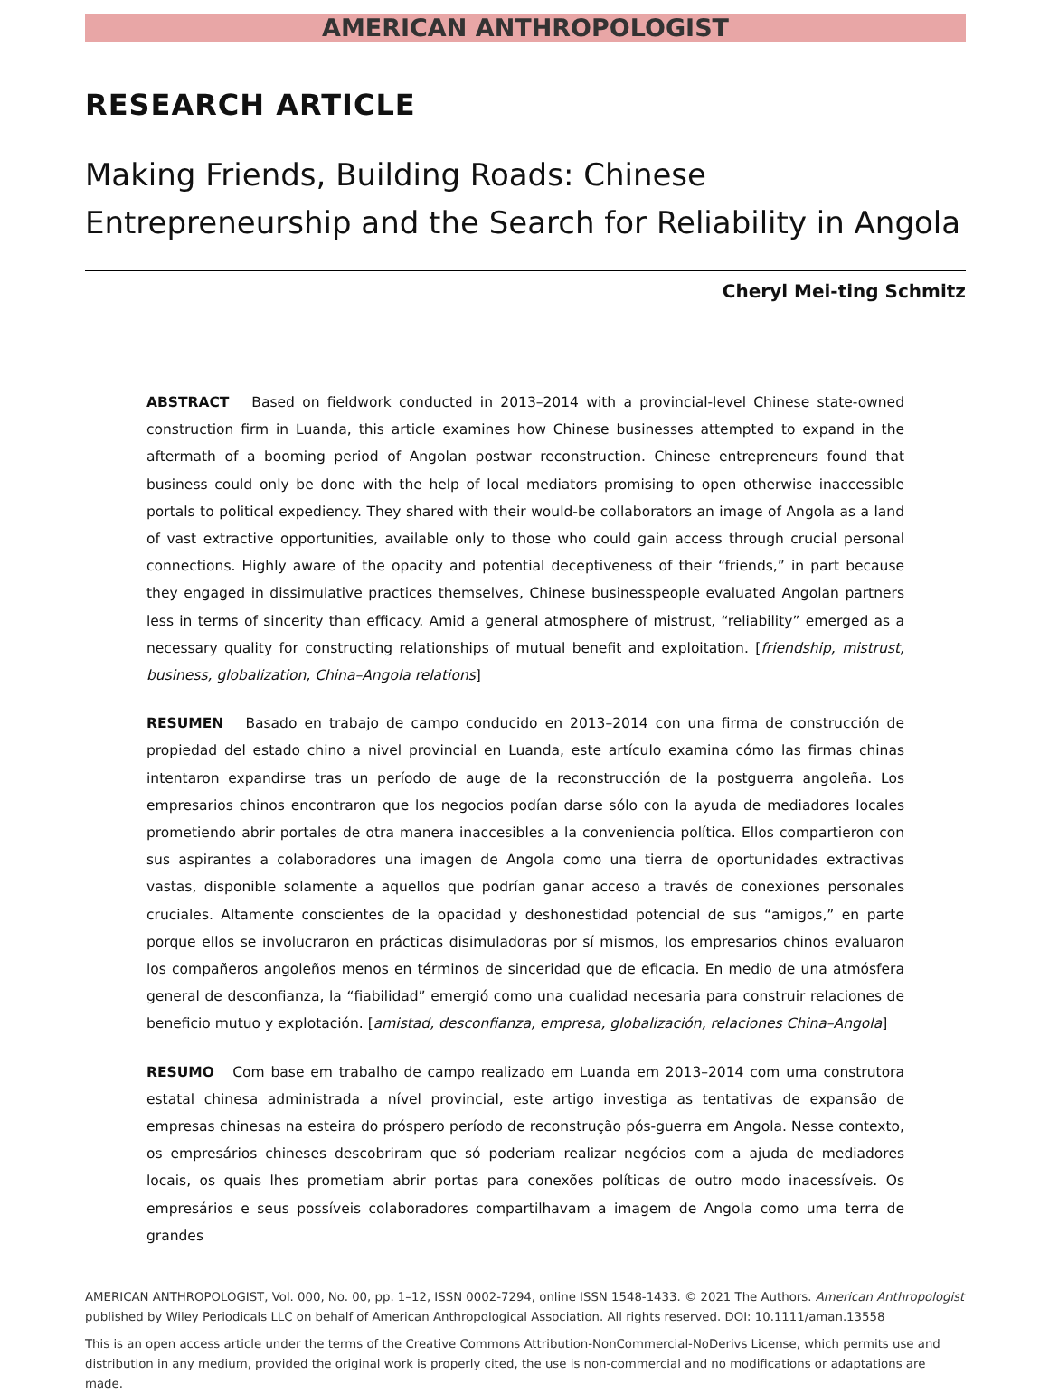AMERICAN ANTHROPOLOGIST
RESEARCH ARTICLE
Making Friends, Building Roads: Chinese Entrepreneurship and the Search for Reliability in Angola
Cheryl Mei-ting Schmitz
ABSTRACT Based on fieldwork conducted in 2013–2014 with a provincial-level Chinese state-owned construction firm in Luanda, this article examines how Chinese businesses attempted to expand in the aftermath of a booming period of Angolan postwar reconstruction. Chinese entrepreneurs found that business could only be done with the help of local mediators promising to open otherwise inaccessible portals to political expediency. They shared with their would-be collaborators an image of Angola as a land of vast extractive opportunities, available only to those who could gain access through crucial personal connections. Highly aware of the opacity and potential deceptiveness of their “friends,” in part because they engaged in dissimulative practices themselves, Chinese businesspeople evaluated Angolan partners less in terms of sincerity than efficacy. Amid a general atmosphere of mistrust, “reliability” emerged as a necessary quality for constructing relationships of mutual benefit and exploitation. [friendship, mistrust, business, globalization, China–Angola relations]
RESUMEN Basado en trabajo de campo conducido en 2013–2014 con una firma de construcción de propiedad del estado chino a nivel provincial en Luanda, este artículo examina cómo las firmas chinas intentaron expandirse tras un período de auge de la reconstrucción de la postguerra angoleña. Los empresarios chinos encontraron que los negocios podían darse sólo con la ayuda de mediadores locales prometiendo abrir portales de otra manera inaccesibles a la conveniencia política. Ellos compartieron con sus aspirantes a colaboradores una imagen de Angola como una tierra de oportunidades extractivas vastas, disponible solamente a aquellos que podrían ganar acceso a través de conexiones personales cruciales. Altamente conscientes de la opacidad y deshonestidad potencial de sus “amigos,” en parte porque ellos se involucraron en prácticas disimuladoras por sí mismos, los empresarios chinos evaluaron los compañeros angoleños menos en términos de sinceridad que de eficacia. En medio de una atmósfera general de desconfianza, la “fiabilidad” emergió como una cualidad necesaria para construir relaciones de beneficio mutuo y explotación. [amistad, desconfianza, empresa, globalización, relaciones China–Angola]
RESUMO Com base em trabalho de campo realizado em Luanda em 2013–2014 com uma construtora estatal chinesa administrada a nível provincial, este artigo investiga as tentativas de expansão de empresas chinesas na esteira do próspero período de reconstrução pós-guerra em Angola. Nesse contexto, os empresários chineses descobriram que só poderiam realizar negócios com a ajuda de mediadores locais, os quais lhes prometiam abrir portas para conexões políticas de outro modo inacessíveis. Os empresários e seus possíveis colaboradores compartilhavam a imagem de Angola como uma terra de grandes
AMERICAN ANTHROPOLOGIST, Vol. 000, No. 00, pp. 1–12, ISSN 0002-7294, online ISSN 1548-1433. © 2021 The Authors. American Anthropologist published by Wiley Periodicals LLC on behalf of American Anthropological Association. All rights reserved. DOI: 10.1111/aman.13558
This is an open access article under the terms of the Creative Commons Attribution-NonCommercial-NoDerivs License, which permits use and distribution in any medium, provided the original work is properly cited, the use is non-commercial and no modifications or adaptations are made.